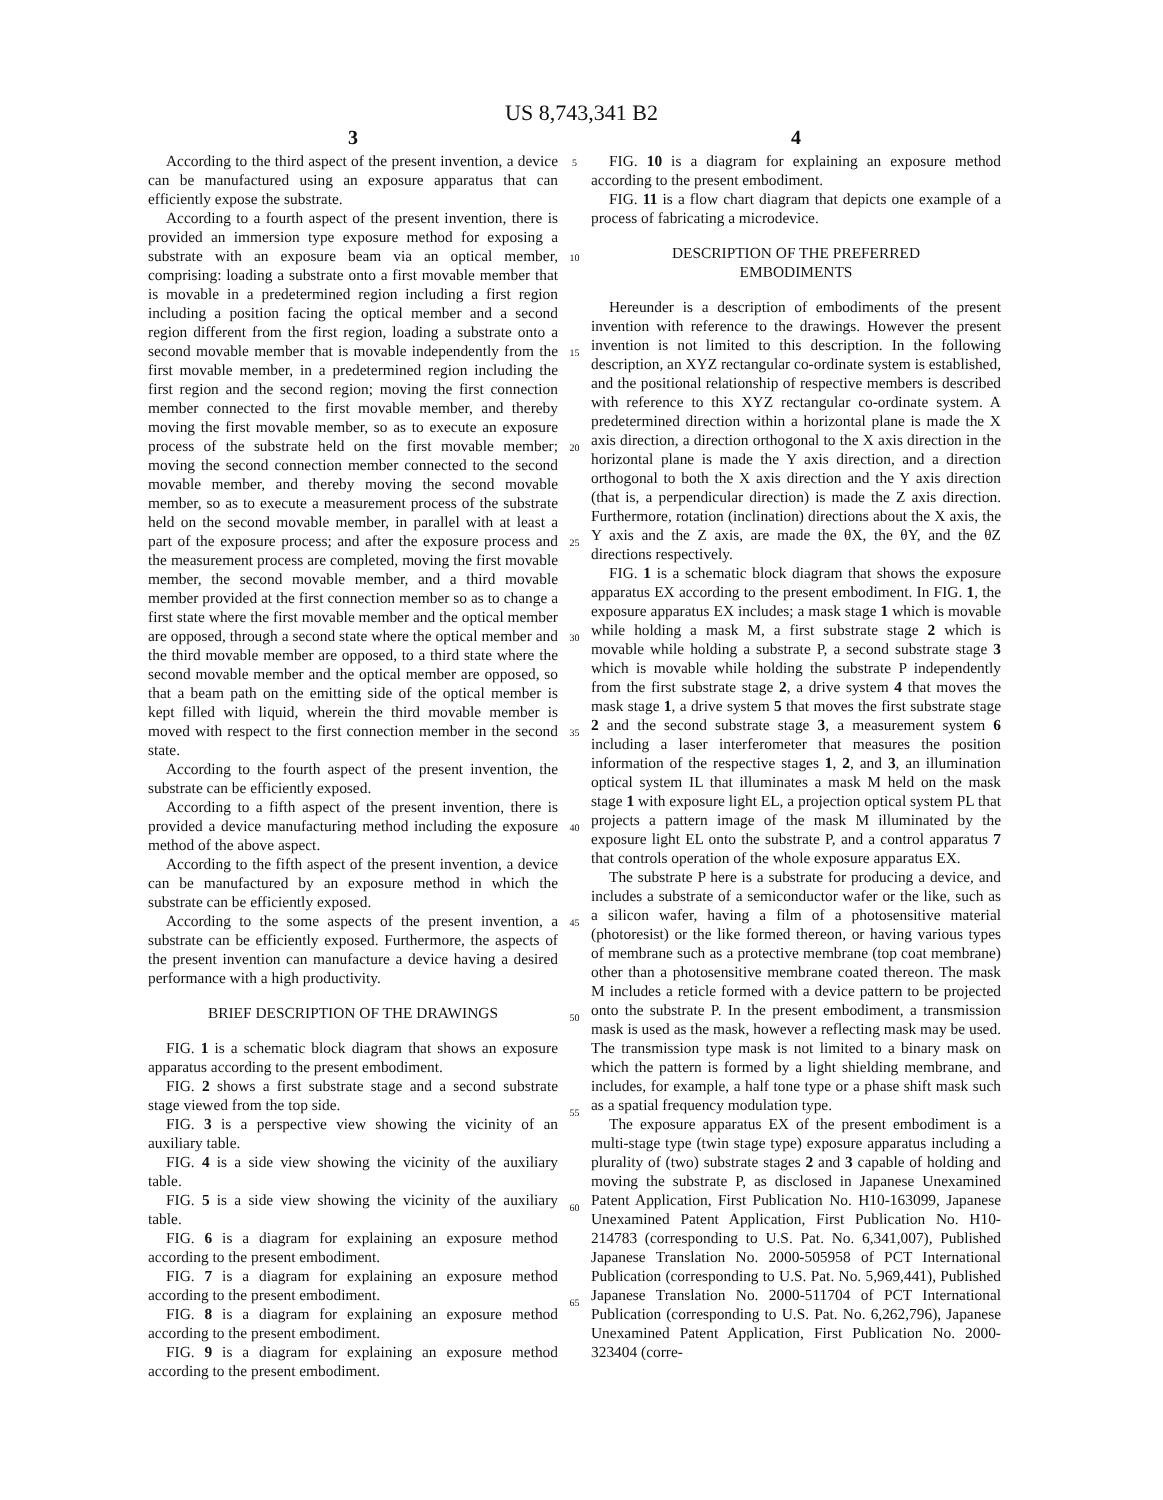US 8,743,341 B2
3
According to the third aspect of the present invention, a device can be manufactured using an exposure apparatus that can efficiently expose the substrate.
According to a fourth aspect of the present invention, there is provided an immersion type exposure method for exposing a substrate with an exposure beam via an optical member, comprising: loading a substrate onto a first movable member that is movable in a predetermined region including a first region including a position facing the optical member and a second region different from the first region, loading a substrate onto a second movable member that is movable independently from the first movable member, in a predetermined region including the first region and the second region; moving the first connection member connected to the first movable member, and thereby moving the first movable member, so as to execute an exposure process of the substrate held on the first movable member; moving the second connection member connected to the second movable member, and thereby moving the second movable member, so as to execute a measurement process of the substrate held on the second movable member, in parallel with at least a part of the exposure process; and after the exposure process and the measurement process are completed, moving the first movable member, the second movable member, and a third movable member provided at the first connection member so as to change a first state where the first movable member and the optical member are opposed, through a second state where the optical member and the third movable member are opposed, to a third state where the second movable member and the optical member are opposed, so that a beam path on the emitting side of the optical member is kept filled with liquid, wherein the third movable member is moved with respect to the first connection member in the second state.
According to the fourth aspect of the present invention, the substrate can be efficiently exposed.
According to a fifth aspect of the present invention, there is provided a device manufacturing method including the exposure method of the above aspect.
According to the fifth aspect of the present invention, a device can be manufactured by an exposure method in which the substrate can be efficiently exposed.
According to the some aspects of the present invention, a substrate can be efficiently exposed. Furthermore, the aspects of the present invention can manufacture a device having a desired performance with a high productivity.
BRIEF DESCRIPTION OF THE DRAWINGS
FIG. 1 is a schematic block diagram that shows an exposure apparatus according to the present embodiment.
FIG. 2 shows a first substrate stage and a second substrate stage viewed from the top side.
FIG. 3 is a perspective view showing the vicinity of an auxiliary table.
FIG. 4 is a side view showing the vicinity of the auxiliary table.
FIG. 5 is a side view showing the vicinity of the auxiliary table.
FIG. 6 is a diagram for explaining an exposure method according to the present embodiment.
FIG. 7 is a diagram for explaining an exposure method according to the present embodiment.
FIG. 8 is a diagram for explaining an exposure method according to the present embodiment.
FIG. 9 is a diagram for explaining an exposure method according to the present embodiment.
5
10
15
20
25
30
35
40
45
50
55
60
65
4
FIG. 10 is a diagram for explaining an exposure method according to the present embodiment.
FIG. 11 is a flow chart diagram that depicts one example of a process of fabricating a microdevice.
DESCRIPTION OF THE PREFERRED
EMBODIMENTS
Hereunder is a description of embodiments of the present invention with reference to the drawings. However the present invention is not limited to this description. In the following description, an XYZ rectangular co-ordinate system is established, and the positional relationship of respective members is described with reference to this XYZ rectangular co-ordinate system. A predetermined direction within a horizontal plane is made the X axis direction, a direction orthogonal to the X axis direction in the horizontal plane is made the Y axis direction, and a direction orthogonal to both the X axis direction and the Y axis direction (that is, a perpendicular direction) is made the Z axis direction. Furthermore, rotation (inclination) directions about the X axis, the Y axis and the Z axis, are made the θX, the θY, and the θZ directions respectively.
FIG. 1 is a schematic block diagram that shows the exposure apparatus EX according to the present embodiment. In FIG. 1, the exposure apparatus EX includes; a mask stage 1 which is movable while holding a mask M, a first substrate stage 2 which is movable while holding a substrate P, a second substrate stage 3 which is movable while holding the substrate P independently from the first substrate stage 2, a drive system 4 that moves the mask stage 1, a drive system 5 that moves the first substrate stage 2 and the second substrate stage 3, a measurement system 6 including a laser interferometer that measures the position information of the respective stages 1, 2, and 3, an illumination optical system IL that illuminates a mask M held on the mask stage 1 with exposure light EL, a projection optical system PL that projects a pattern image of the mask M illuminated by the exposure light EL onto the substrate P, and a control apparatus 7 that controls operation of the whole exposure apparatus EX.
The substrate P here is a substrate for producing a device, and includes a substrate of a semiconductor wafer or the like, such as a silicon wafer, having a film of a photosensitive material (photoresist) or the like formed thereon, or having various types of membrane such as a protective membrane (top coat membrane) other than a photosensitive membrane coated thereon. The mask M includes a reticle formed with a device pattern to be projected onto the substrate P. In the present embodiment, a transmission mask is used as the mask, however a reflecting mask may be used. The transmission type mask is not limited to a binary mask on which the pattern is formed by a light shielding membrane, and includes, for example, a half tone type or a phase shift mask such as a spatial frequency modulation type.
The exposure apparatus EX of the present embodiment is a multi-stage type (twin stage type) exposure apparatus including a plurality of (two) substrate stages 2 and 3 capable of holding and moving the substrate P, as disclosed in Japanese Unexamined Patent Application, First Publication No. H10-163099, Japanese Unexamined Patent Application, First Publication No. H10-214783 (corresponding to U.S. Pat. No. 6,341,007), Published Japanese Translation No. 2000-505958 of PCT International Publication (corresponding to U.S. Pat. No. 5,969,441), Published Japanese Translation No. 2000-511704 of PCT International Publication (corresponding to U.S. Pat. No. 6,262,796), Japanese Unexamined Patent Application, First Publication No. 2000-323404 (corre-